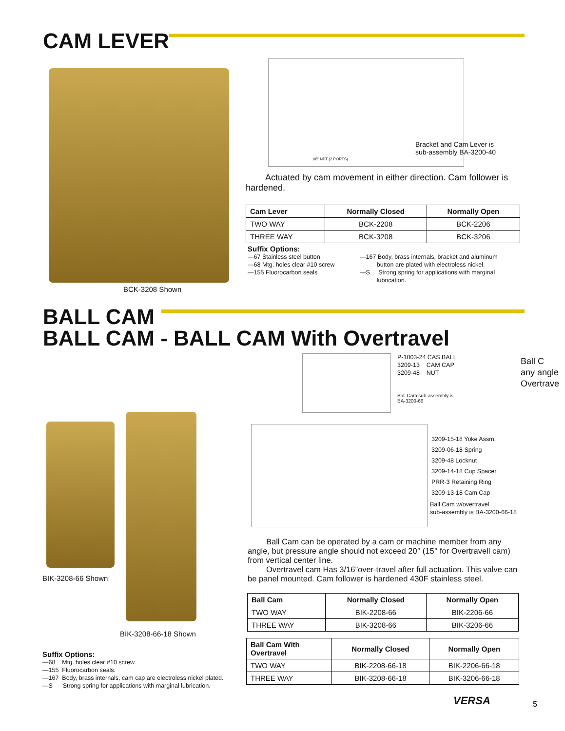CAM LEVER
BCK-3208 Shown
1/8" NPT (2 PORTS)
Bracket and Cam Lever is
sub-assembly BA-3200-40
Actuated by cam movement in either direction. Cam follower is hardened.
| Cam Lever | Normally Closed | Normally Open |
| --- | --- | --- |
| TWO WAY | BCK-2208 | BCK-2206 |
| THREE WAY | BCK-3208 | BCK-3206 |
Suffix Options:
—67 Stainless steel button
—68 Mtg. holes clear #10 screw
—155 Fluorocarbon seals
—167 Body, brass internals, bracket and aluminum
button are plated with electroless nickel.
—S Strong spring for applications with marginal
lubrication.
BALL CAM
BALL CAM - BALL CAM With Overtravel
P-1003-24 CAS BALL
3209-13 CAM CAP
3209-48 NUT
Ball Cam sub-assembly is
BA-3200-66
Ball C
any angle
Overtrave
3209-15-18 Yoke Assm.
3209-06-18 Spring
3209-48 Locknut
3209-14-18 Cup Spacer
PRR-3 Retaining Ring
3209-13-18 Cam Cap
Ball Cam w/overtravel
sub-assembly is BA-3200-66-18
BIK-3208-66 Shown
BIK-3208-66-18 Shown
Suffix Options:
—68 Mtg. holes clear #10 screw.
—155 Fluorocarbon seals.
—167 Body, brass internals, cam cap are electroless nickel plated.
—S Strong spring for applications with marginal lubrication.
Ball Cam can be operated by a cam or machine member from any angle, but pressure angle should not exceed 20° (15° for Overtravell cam) from vertical center line.
Overtravel cam Has 3/16”over-travel after full actuation. This valve can be panel mounted. Cam follower is hardened 430F stainless steel.
| Ball Cam | Normally Closed | Normally Open |
| --- | --- | --- |
| TWO WAY | BIK-2208-66 | BIK-2206-66 |
| THREE WAY | BIK-3208-66 | BIK-3206-66 |
| Ball Cam With Overtravel | Normally Closed | Normally Open |
| --- | --- | --- |
| TWO WAY | BIK-2208-66-18 | BIK-2206-66-18 |
| THREE WAY | BIK-3208-66-18 | BIK-3206-66-18 |
VERSA 5